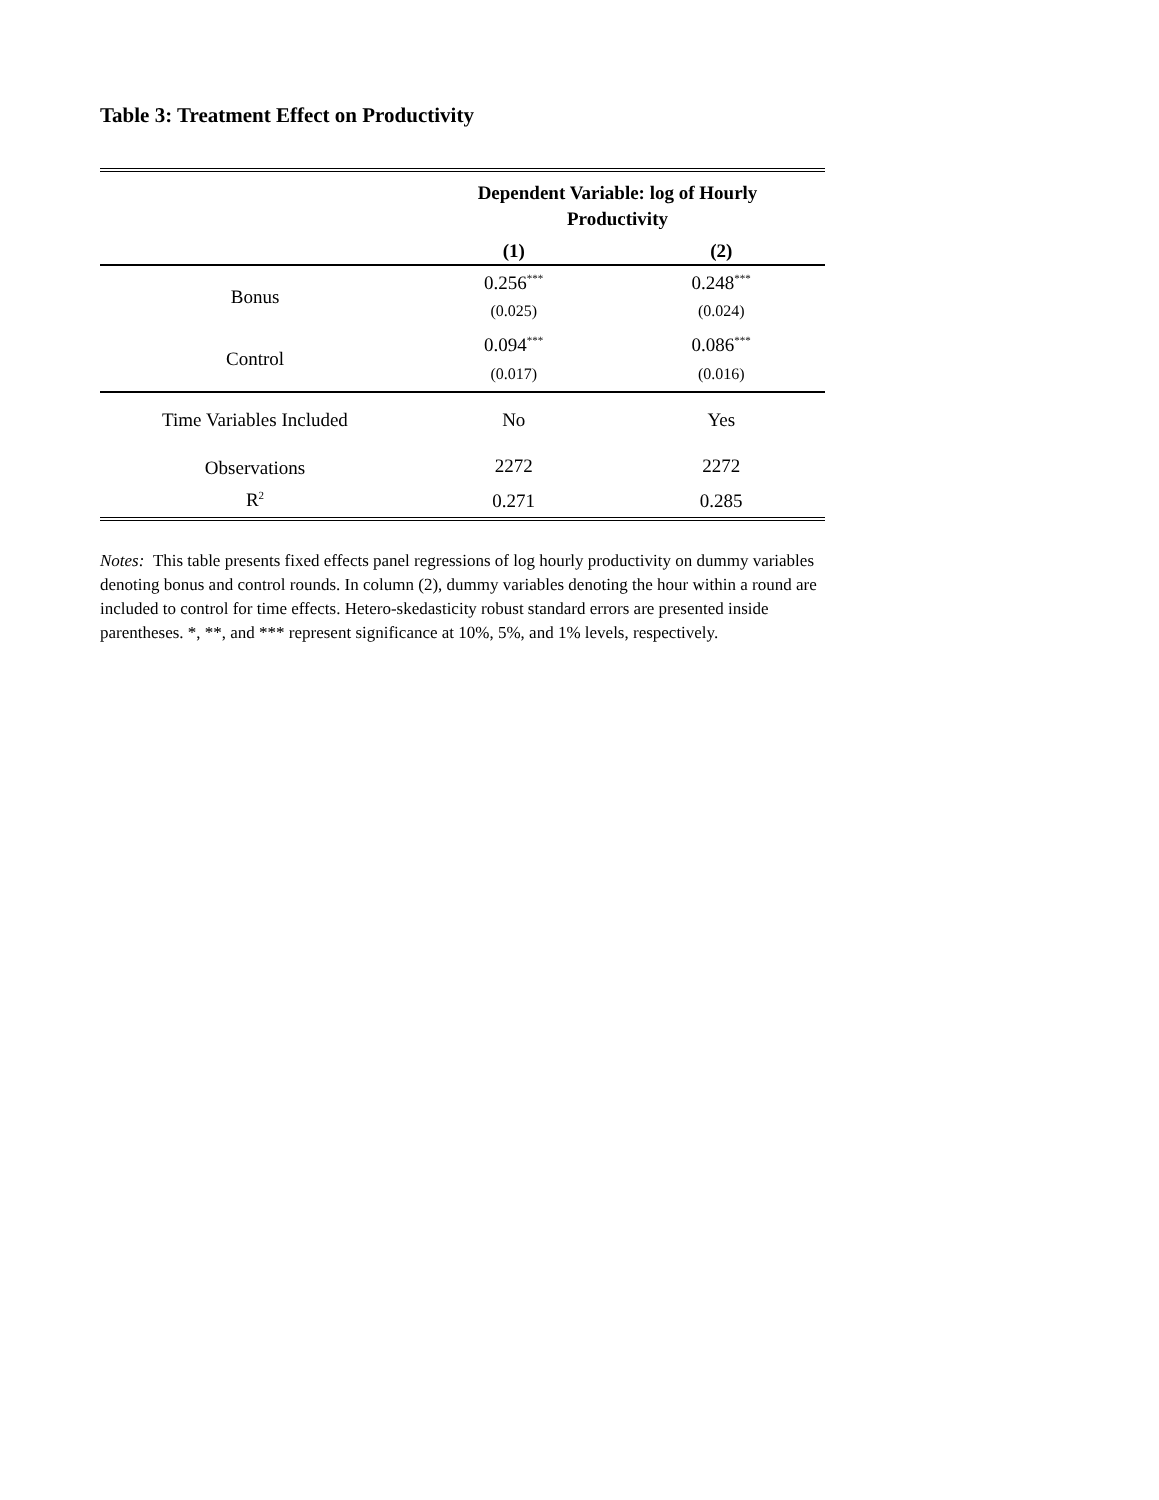Table 3: Treatment Effect on Productivity
| | Dependent Variable: log of Hourly Productivity | |
| | (1) | (2) |
| Bonus | 0.256<sup>***</sup> | 0.248<sup>***</sup> |
| | (0.025) | (0.024) |
| Control | 0.094<sup>***</sup> | 0.086<sup>***</sup> |
| | (0.017) | (0.016) |
| Time Variables Included | No | Yes |
| Observations | 2272 | 2272 |
| R<sup>2</sup> | 0.271 | 0.285 |
Notes: This table presents fixed effects panel regressions of log hourly productivity on dummy variables denoting bonus and control rounds. In column (2), dummy variables denoting the hour within a round are included to control for time effects. Hetero-skedasticity robust standard errors are presented inside parentheses. *, **, and *** represent significance at 10%, 5%, and 1% levels, respectively.